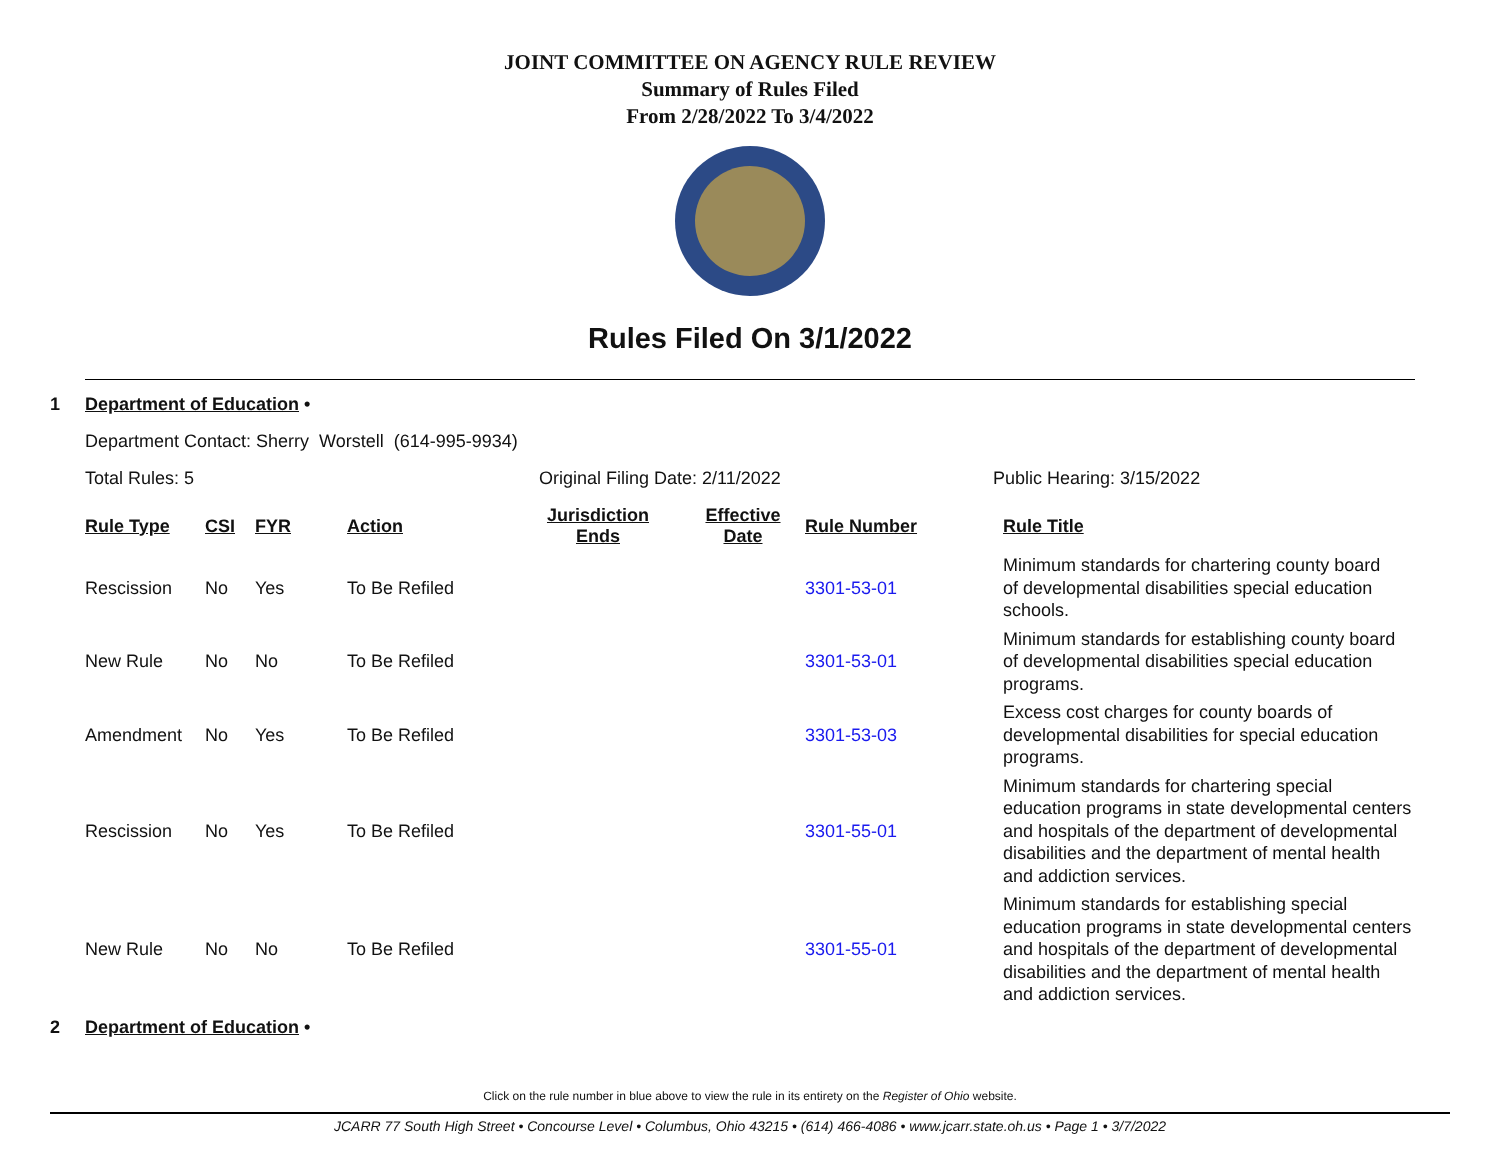JOINT COMMITTEE ON AGENCY RULE REVIEW
Summary of Rules Filed
From 2/28/2022 To 3/4/2022
Rules Filed On 3/1/2022
1 Department of Education •
Department Contact: Sherry Worstell (614-995-9934)
Total Rules: 5 Original Filing Date: 2/11/2022 Public Hearing: 3/15/2022
| Rule Type | CSI | FYR | Action | Jurisdiction Ends | Effective Date | Rule Number | Rule Title |
| --- | --- | --- | --- | --- | --- | --- | --- |
| Rescission | No | Yes | To Be Refiled | | | 3301-53-01 | Minimum standards for chartering county board of developmental disabilities special education schools. |
| New Rule | No | No | To Be Refiled | | | 3301-53-01 | Minimum standards for establishing county board of developmental disabilities special education programs. |
| Amendment | No | Yes | To Be Refiled | | | 3301-53-03 | Excess cost charges for county boards of developmental disabilities for special education programs. |
| Rescission | No | Yes | To Be Refiled | | | 3301-55-01 | Minimum standards for chartering special education programs in state developmental centers and hospitals of the department of developmental disabilities and the department of mental health and addiction services. |
| New Rule | No | No | To Be Refiled | | | 3301-55-01 | Minimum standards for establishing special education programs in state developmental centers and hospitals of the department of developmental disabilities and the department of mental health and addiction services. |
2 Department of Education •
Click on the rule number in blue above to view the rule in its entirety on the Register of Ohio website.
JCARR 77 South High Street • Concourse Level • Columbus, Ohio 43215 • (614) 466-4086 • www.jcarr.state.oh.us • Page 1 • 3/7/2022